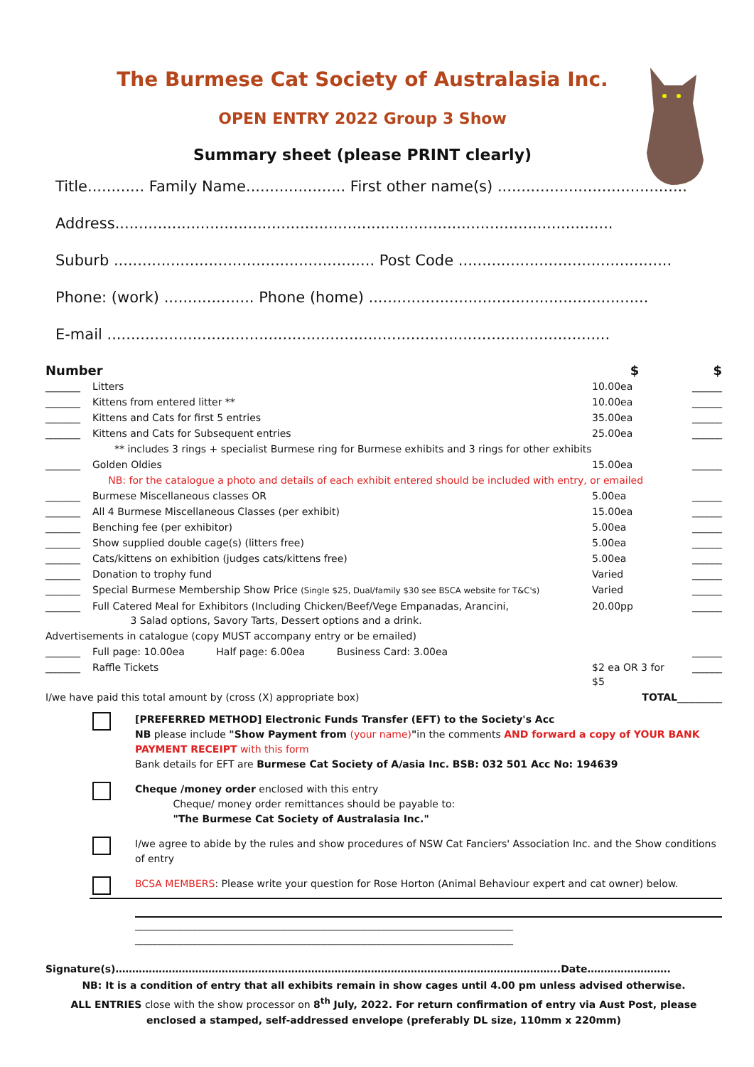The Burmese Cat Society of Australasia Inc.
OPEN ENTRY 2022 Group 3 Show
Summary sheet (please PRINT clearly)
Title............ Family Name..................... First other name(s) ........................................
Address.........................................................................................................
Suburb ....................................................... Post Code .............................................
Phone: (work) ................... Phone (home) ...........................................................
E-mail ..........................................................................................................
| Number | | $ | $ |
| _______ | Litters | 10.00ea | ______ |
| _______ | Kittens from entered litter ** | 10.00ea | ______ |
| _______ | Kittens and Cats for first 5 entries | 35.00ea | ______ |
| _______ | Kittens and Cats for Subsequent entries | 25.00ea | ______ |
| | ** includes 3 rings + specialist Burmese ring for Burmese exhibits and 3 rings for other exhibits | | |
| _______ | Golden Oldies | 15.00ea | ______ |
| | NB: for the catalogue a photo and details of each exhibit entered should be included with entry, or emailed | | |
| _______ | Burmese Miscellaneous classes OR | 5.00ea | ______ |
| _______ | All 4 Burmese Miscellaneous Classes (per exhibit) | 15.00ea | ______ |
| _______ | Benching fee (per exhibitor) | 5.00ea | ______ |
| _______ | Show supplied double cage(s) (litters free) | 5.00ea | ______ |
| _______ | Cats/kittens on exhibition (judges cats/kittens free) | 5.00ea | ______ |
| _______ | Donation to trophy fund | Varied | ______ |
| _______ | Special Burmese Membership Show Price (Single $25, Dual/family $30 see BSCA website for T&C's) | Varied | ______ |
| _______ | Full Catered Meal for Exhibitors (Including Chicken/Beef/Vege Empanadas, Arancini, 3 Salad options, Savory Tarts, Dessert options and a drink. | 20.00pp | ______ |
| Advertisements in catalogue (copy MUST accompany entry or be emailed) | | | |
| _______ | Full page: 10.00ea Half page: 6.00ea Business Card: 3.00ea | | ______ |
| _______ | Raffle Tickets | $2 ea OR 3 for $5 | ______ |
| I/we have paid this total amount by (cross (X) appropriate box) | | TOTAL | _________ |
[PREFERRED METHOD] Electronic Funds Transfer (EFT) to the Society's Acc
NB please include "Show Payment from (your name)"in the comments AND forward a copy of YOUR BANK PAYMENT RECEIPT with this form
Bank details for EFT are Burmese Cat Society of A/asia Inc. BSB: 032 501 Acc No: 194639
Cheque /money order enclosed with this entry
Cheque/ money order remittances should be payable to:
"The Burmese Cat Society of Australasia Inc."
I/we agree to abide by the rules and show procedures of NSW Cat Fanciers' Association Inc. and the Show conditions of entry
BCSA MEMBERS: Please write your question for Rose Horton (Animal Behaviour expert and cat owner) below.
____________________________________________________________________________
____________________________________________________________________________
Signature(s)……………………………………………………………………………………………………………………..Date…………………….
NB: It is a condition of entry that all exhibits remain in show cages until 4.00 pm unless advised otherwise.
ALL ENTRIES close with the show processor on 8<sup>th</sup> July, 2022. For return confirmation of entry via Aust Post, please enclosed a stamped, self-addressed envelope (preferably DL size, 110mm x 220mm)